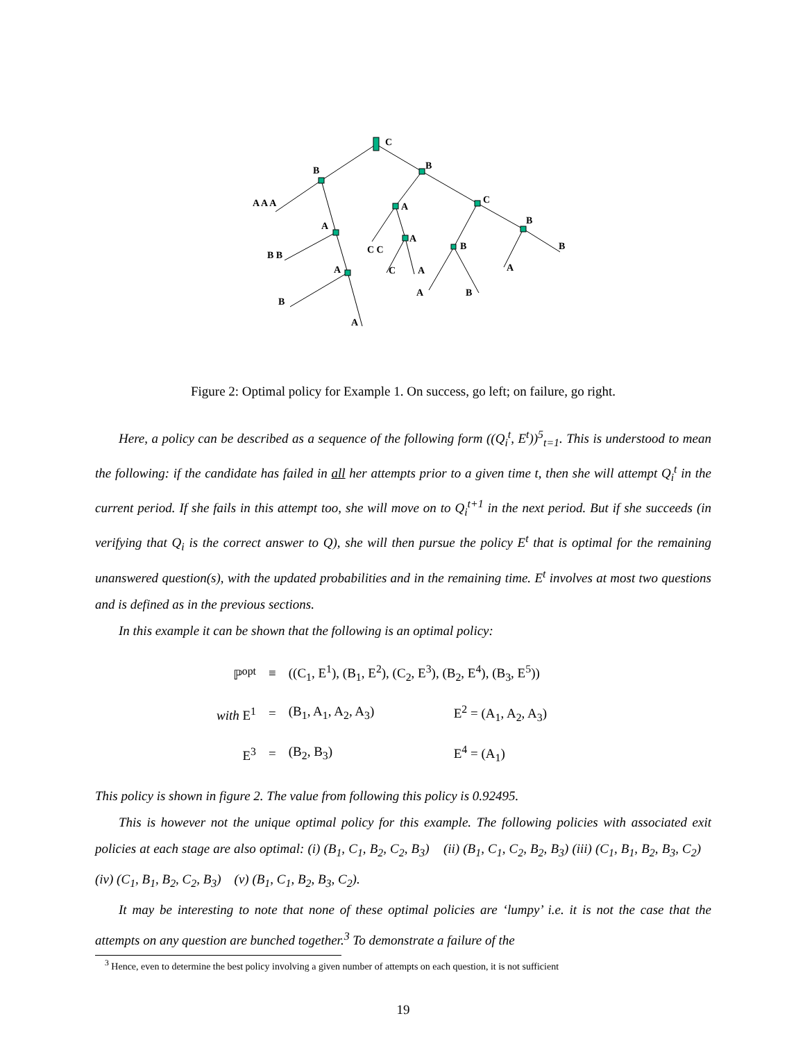C
B B
A A A
A
A
C
B
B B C C
A
B B
A C A A
B
A B
A
Figure 2: Optimal policy for Example 1. On success, go left; on failure, go right.
Here, a policy can be described as a sequence of the following form ((Q<sub>i</sub><sup>t</sup>, E<sup>t</sup>))<sup>5</sup><sub>t=1</sub>. This is understood to mean the following: if the candidate has failed in all her attempts prior to a given time t, then she will attempt Q<sub>i</sub><sup>t</sup> in the current period. If she fails in this attempt too, she will move on to Q<sub>i</sub><sup>t+1</sup> in the next period. But if she succeeds (in verifying that Q<sub>i</sub> is the correct answer to Q), she will then pursue the policy E<sup>t</sup> that is optimal for the remaining unanswered question(s), with the updated probabilities and in the remaining time. E<sup>t</sup> involves at most two questions and is defined as in the previous sections.
In this example it can be shown that the following is an optimal policy:
| ℙ<sup>opt</sup> | ≡ | ((C<sub>1</sub>, E<sup>1</sup>), (B<sub>1</sub>, E<sup>2</sup>), (C<sub>2</sub>, E<sup>3</sup>), (B<sub>2</sub>, E<sup>4</sup>), (B<sub>3</sub>, E<sup>5</sup>)) | |
| with E<sup>1</sup> | = | (B<sub>1</sub>, A<sub>1</sub>, A<sub>2</sub>, A<sub>3</sub>) | E<sup>2</sup> = (A<sub>1</sub>, A<sub>2</sub>, A<sub>3</sub>) |
| E<sup>3</sup> | = | (B<sub>2</sub>, B<sub>3</sub>) | E<sup>4</sup> = (A<sub>1</sub>) |
This policy is shown in figure 2. The value from following this policy is 0.92495.
This is however not the unique optimal policy for this example. The following policies with associated exit policies at each stage are also optimal: (i) (B<sub>1</sub>, C<sub>1</sub>, B<sub>2</sub>, C<sub>2</sub>, B<sub>3</sub>) (ii) (B<sub>1</sub>, C<sub>1</sub>, C<sub>2</sub>, B<sub>2</sub>, B<sub>3</sub>) (iii) (C<sub>1</sub>, B<sub>1</sub>, B<sub>2</sub>, B<sub>3</sub>, C<sub>2</sub>) (iv) (C<sub>1</sub>, B<sub>1</sub>, B<sub>2</sub>, C<sub>2</sub>, B<sub>3</sub>) (v) (B<sub>1</sub>, C<sub>1</sub>, B<sub>2</sub>, B<sub>3</sub>, C<sub>2</sub>).
It may be interesting to note that none of these optimal policies are ‘lumpy’ i.e. it is not the case that the attempts on any question are bunched together.<sup>3</sup> To demonstrate a failure of the
<sup>3</sup> Hence, even to determine the best policy involving a given number of attempts on each question, it is not sufficient
19